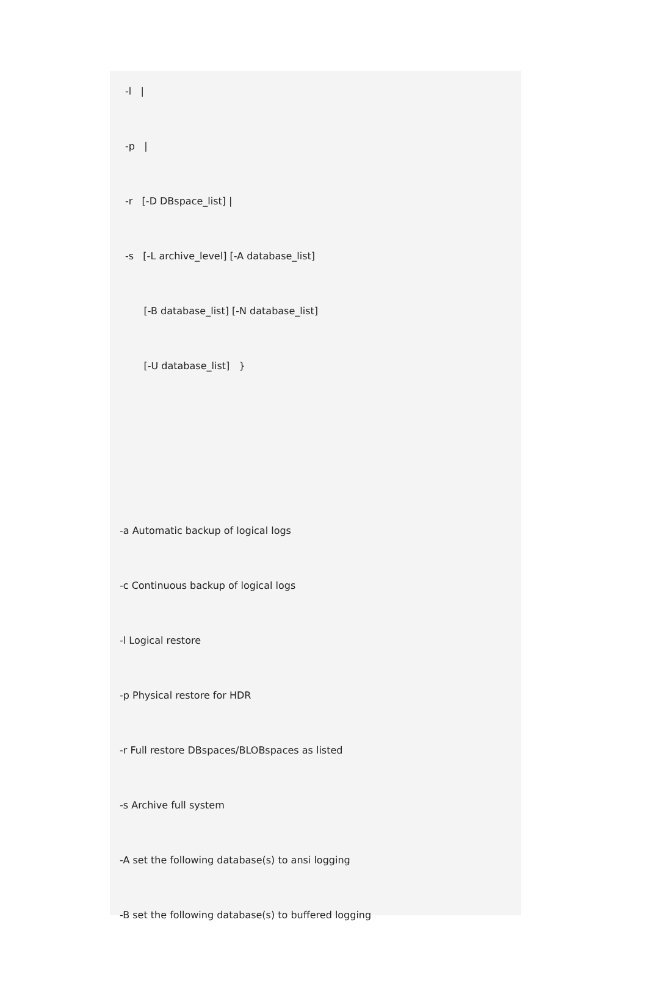-l |
-p |
-r [-D DBspace_list] |
-s [-L archive_level] [-A database_list]
[-B database_list] [-N database_list]
[-U database_list] }
-a Automatic backup of logical logs
-c Continuous backup of logical logs
-l Logical restore
-p Physical restore for HDR
-r Full restore DBspaces/BLOBspaces as listed
-s Archive full system
-A set the following database(s) to ansi logging
-B set the following database(s) to buffered logging